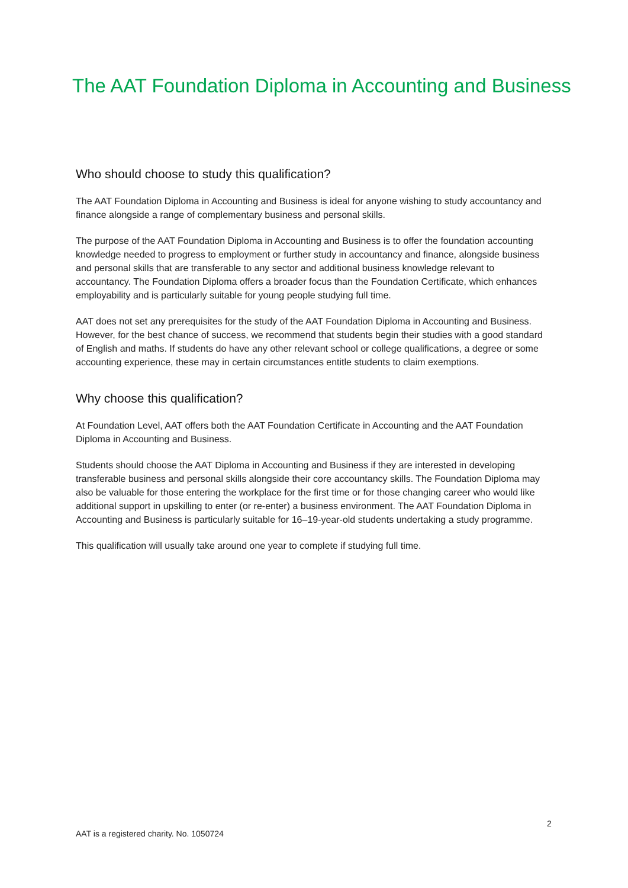The AAT Foundation Diploma in Accounting and Business
Who should choose to study this qualification?
The AAT Foundation Diploma in Accounting and Business is ideal for anyone wishing to study accountancy and finance alongside a range of complementary business and personal skills.
The purpose of the AAT Foundation Diploma in Accounting and Business is to offer the foundation accounting knowledge needed to progress to employment or further study in accountancy and finance, alongside business and personal skills that are transferable to any sector and additional business knowledge relevant to accountancy. The Foundation Diploma offers a broader focus than the Foundation Certificate, which enhances employability and is particularly suitable for young people studying full time.
AAT does not set any prerequisites for the study of the AAT Foundation Diploma in Accounting and Business. However, for the best chance of success, we recommend that students begin their studies with a good standard of English and maths. If students do have any other relevant school or college qualifications, a degree or some accounting experience, these may in certain circumstances entitle students to claim exemptions.
Why choose this qualification?
At Foundation Level, AAT offers both the AAT Foundation Certificate in Accounting and the AAT Foundation Diploma in Accounting and Business.
Students should choose the AAT Diploma in Accounting and Business if they are interested in developing transferable business and personal skills alongside their core accountancy skills. The Foundation Diploma may also be valuable for those entering the workplace for the first time or for those changing career who would like additional support in upskilling to enter (or re-enter) a business environment. The AAT Foundation Diploma in Accounting and Business is particularly suitable for 16–19-year-old students undertaking a study programme.
This qualification will usually take around one year to complete if studying full time.
2
AAT is a registered charity. No. 1050724